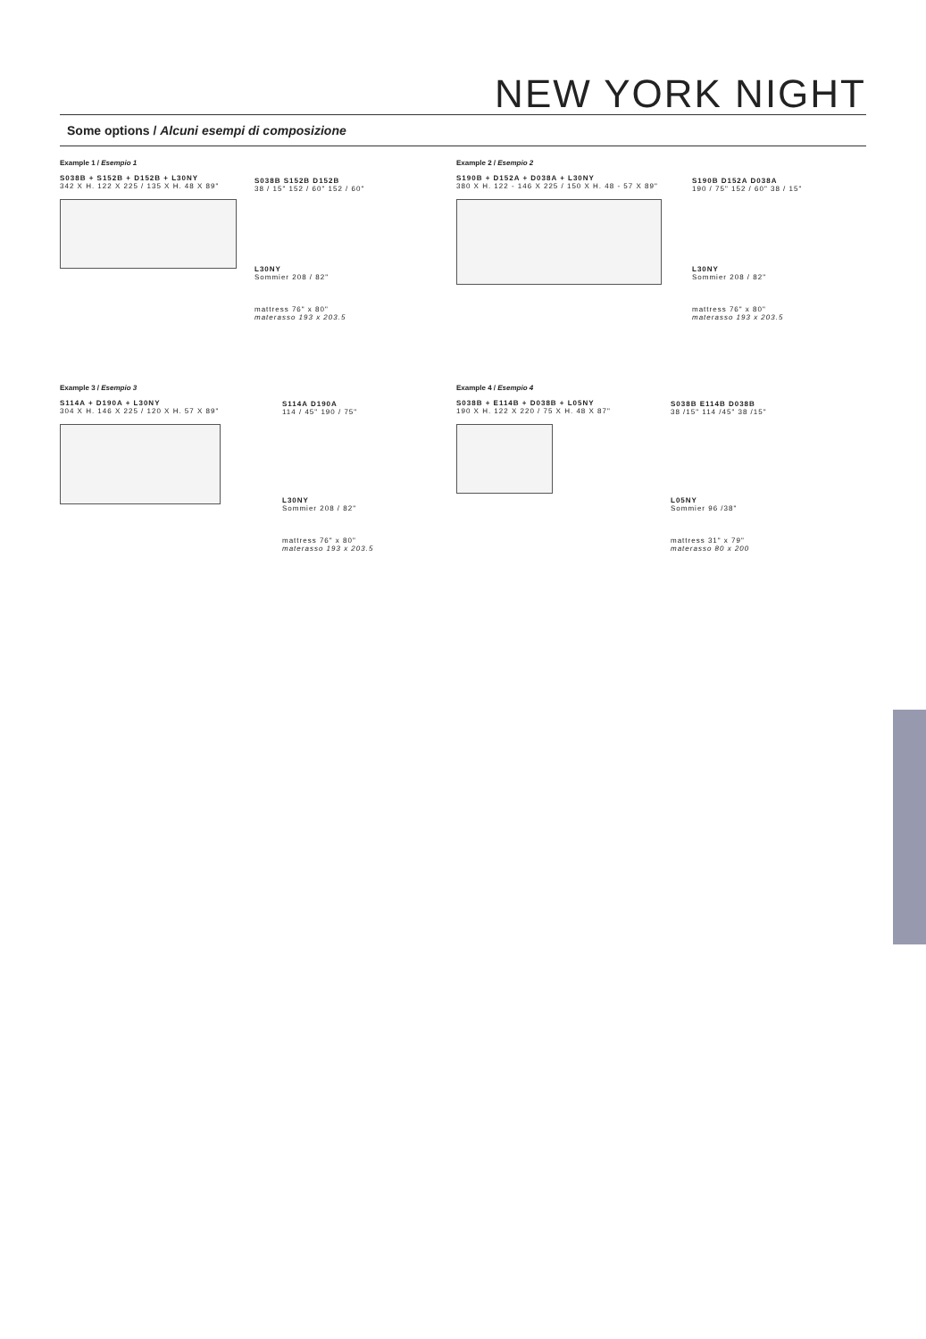NEW YORK NIGHT
Some options / Alcuni esempi di composizione
Example 1 / Esempio 1
S038B + S152B + D152B + L30NY
342 X H. 122 X 225 / 135 X H. 48 X 89"
S038B S152B D152B
38 / 15" 152 / 60" 152 / 60"
L30NY
Sommier 208 / 82"
mattress 76" x 80"
materasso 193 x 203.5
Example 2 / Esempio 2
S190B + D152A + D038A + L30NY
380 X H. 122 - 146 X 225 / 150 X H. 48 - 57 X 89"
S190B D152A D038A
190 / 75" 152 / 60" 38 / 15"
L30NY
Sommier 208 / 82"
mattress 76" x 80"
materasso 193 x 203.5
Example 3 / Esempio 3
S114A + D190A + L30NY
304 X H. 146 X 225 / 120 X H. 57 X 89"
S114A D190A
114 / 45" 190 / 75"
L30NY
Sommier 208 / 82"
mattress 76" x 80"
materasso 193 x 203.5
Example 4 / Esempio 4
S038B + E114B + D038B + L05NY
190 X H. 122 X 220 / 75 X H. 48 X 87"
S038B E114B D038B
38 /15" 114 /45" 38 /15"
L05NY
Sommier 96 /38"
mattress 31" x 79"
materasso 80 x 200